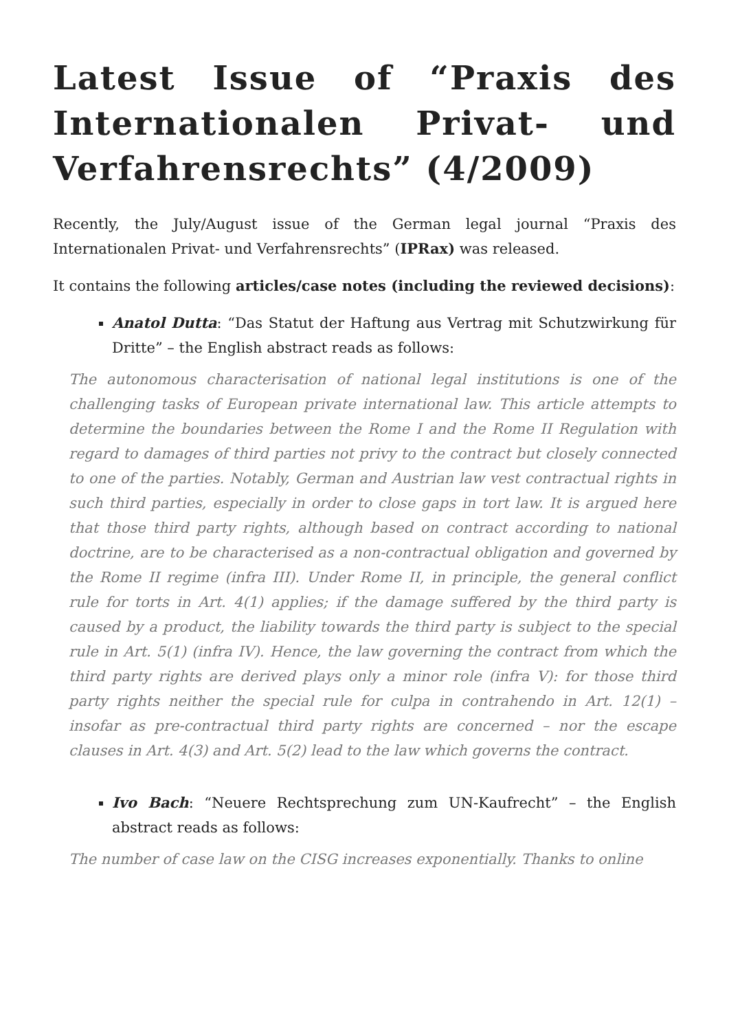Latest Issue of “Praxis des Internationalen Privat- und Verfahrensrechts” (4/2009)
Recently, the July/August issue of the German legal journal “Praxis des Internationalen Privat- und Verfahrensrechts” (IPRax) was released.
It contains the following articles/case notes (including the reviewed decisions):
Anatol Dutta: “Das Statut der Haftung aus Vertrag mit Schutzwirkung für Dritte” – the English abstract reads as follows:
The autonomous characterisation of national legal institutions is one of the challenging tasks of European private international law. This article attempts to determine the boundaries between the Rome I and the Rome II Regulation with regard to damages of third parties not privy to the contract but closely connected to one of the parties. Notably, German and Austrian law vest contractual rights in such third parties, especially in order to close gaps in tort law. It is argued here that those third party rights, although based on contract according to national doctrine, are to be characterised as a non-contractual obligation and governed by the Rome II regime (infra III). Under Rome II, in principle, the general conflict rule for torts in Art. 4(1) applies; if the damage suffered by the third party is caused by a product, the liability towards the third party is subject to the special rule in Art. 5(1) (infra IV). Hence, the law governing the contract from which the third party rights are derived plays only a minor role (infra V): for those third party rights neither the special rule for culpa in contrahendo in Art. 12(1) – insofar as pre-contractual third party rights are concerned – nor the escape clauses in Art. 4(3) and Art. 5(2) lead to the law which governs the contract.
Ivo Bach: “Neuere Rechtsprechung zum UN-Kaufrecht” – the English abstract reads as follows:
The number of case law on the CISG increases exponentially. Thanks to online